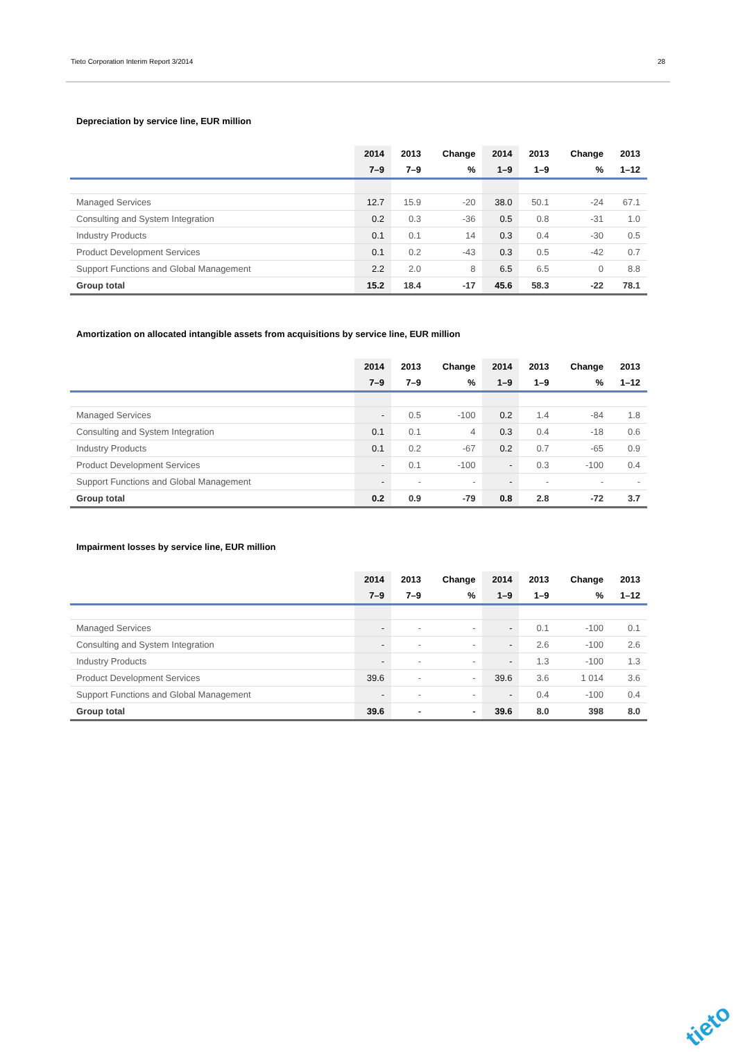Tieto Corporation Interim Report 3/2014 28
Depreciation by service line, EUR million
| | 2014 | 2013 | Change | 2014 | 2013 | Change | 2013 |
| --- | --- | --- | --- | --- | --- | --- | --- |
| | 7–9 | 7–9 | % | 1–9 | 1–9 | % | 1–12 |
| Managed Services | 12.7 | 15.9 | -20 | 38.0 | 50.1 | -24 | 67.1 |
| Consulting and System Integration | 0.2 | 0.3 | -36 | 0.5 | 0.8 | -31 | 1.0 |
| Industry Products | 0.1 | 0.1 | 14 | 0.3 | 0.4 | -30 | 0.5 |
| Product Development Services | 0.1 | 0.2 | -43 | 0.3 | 0.5 | -42 | 0.7 |
| Support Functions and Global Management | 2.2 | 2.0 | 8 | 6.5 | 6.5 | 0 | 8.8 |
| Group total | 15.2 | 18.4 | -17 | 45.6 | 58.3 | -22 | 78.1 |
Amortization on allocated intangible assets from acquisitions by service line, EUR million
| | 2014 | 2013 | Change | 2014 | 2013 | Change | 2013 |
| --- | --- | --- | --- | --- | --- | --- | --- |
| | 7–9 | 7–9 | % | 1–9 | 1–9 | % | 1–12 |
| Managed Services | - | 0.5 | -100 | 0.2 | 1.4 | -84 | 1.8 |
| Consulting and System Integration | 0.1 | 0.1 | 4 | 0.3 | 0.4 | -18 | 0.6 |
| Industry Products | 0.1 | 0.2 | -67 | 0.2 | 0.7 | -65 | 0.9 |
| Product Development Services | - | 0.1 | -100 | - | 0.3 | -100 | 0.4 |
| Support Functions and Global Management | - | - | - | - | - | - | - |
| Group total | 0.2 | 0.9 | -79 | 0.8 | 2.8 | -72 | 3.7 |
Impairment losses by service line, EUR million
| | 2014 | 2013 | Change | 2014 | 2013 | Change | 2013 |
| --- | --- | --- | --- | --- | --- | --- | --- |
| | 7–9 | 7–9 | % | 1–9 | 1–9 | % | 1–12 |
| Managed Services | - | - | - | - | 0.1 | -100 | 0.1 |
| Consulting and System Integration | - | - | - | - | 2.6 | -100 | 2.6 |
| Industry Products | - | - | - | - | 1.3 | -100 | 1.3 |
| Product Development Services | 39.6 | - | - | 39.6 | 3.6 | 1 014 | 3.6 |
| Support Functions and Global Management | - | - | - | - | 0.4 | -100 | 0.4 |
| Group total | 39.6 | - | - | 39.6 | 8.0 | 398 | 8.0 |
tieto